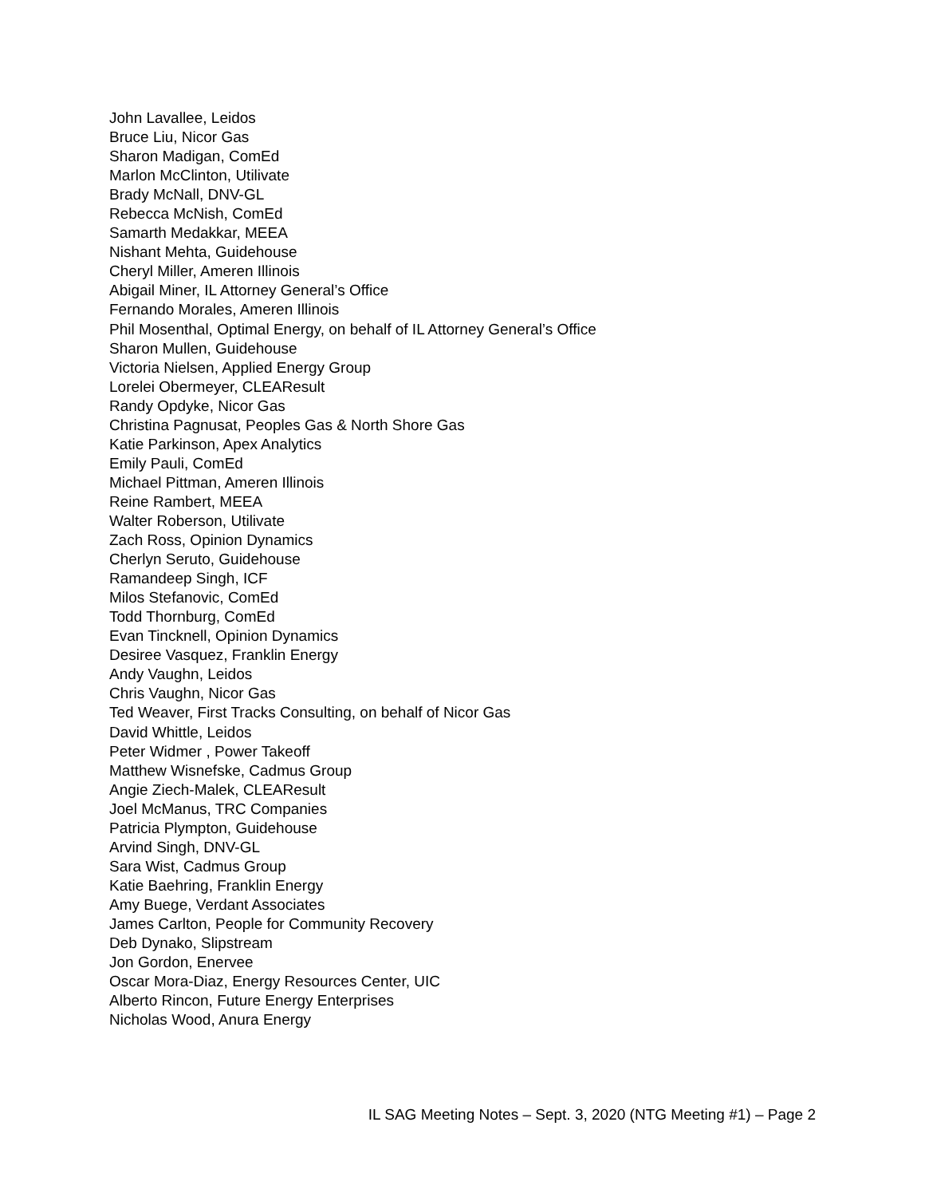John Lavallee, Leidos
Bruce Liu, Nicor Gas
Sharon Madigan, ComEd
Marlon McClinton, Utilivate
Brady McNall, DNV-GL
Rebecca McNish, ComEd
Samarth Medakkar, MEEA
Nishant Mehta, Guidehouse
Cheryl Miller, Ameren Illinois
Abigail Miner, IL Attorney General’s Office
Fernando Morales, Ameren Illinois
Phil Mosenthal, Optimal Energy, on behalf of IL Attorney General’s Office
Sharon Mullen, Guidehouse
Victoria Nielsen, Applied Energy Group
Lorelei Obermeyer, CLEAResult
Randy Opdyke, Nicor Gas
Christina Pagnusat, Peoples Gas & North Shore Gas
Katie Parkinson, Apex Analytics
Emily Pauli, ComEd
Michael Pittman, Ameren Illinois
Reine Rambert, MEEA
Walter Roberson, Utilivate
Zach Ross, Opinion Dynamics
Cherlyn Seruto, Guidehouse
Ramandeep Singh, ICF
Milos Stefanovic, ComEd
Todd Thornburg, ComEd
Evan Tincknell, Opinion Dynamics
Desiree Vasquez, Franklin Energy
Andy Vaughn, Leidos
Chris Vaughn, Nicor Gas
Ted Weaver, First Tracks Consulting, on behalf of Nicor Gas
David Whittle, Leidos
Peter Widmer , Power Takeoff
Matthew Wisnefske, Cadmus Group
Angie Ziech-Malek, CLEAResult
Joel McManus, TRC Companies
Patricia Plympton, Guidehouse
Arvind Singh, DNV-GL
Sara Wist, Cadmus Group
Katie Baehring, Franklin Energy
Amy Buege, Verdant Associates
James Carlton, People for Community Recovery
Deb Dynako, Slipstream
Jon Gordon, Enervee
Oscar Mora-Diaz, Energy Resources Center, UIC
Alberto Rincon, Future Energy Enterprises
Nicholas Wood, Anura Energy
IL SAG Meeting Notes – Sept. 3, 2020 (NTG Meeting #1) – Page 2